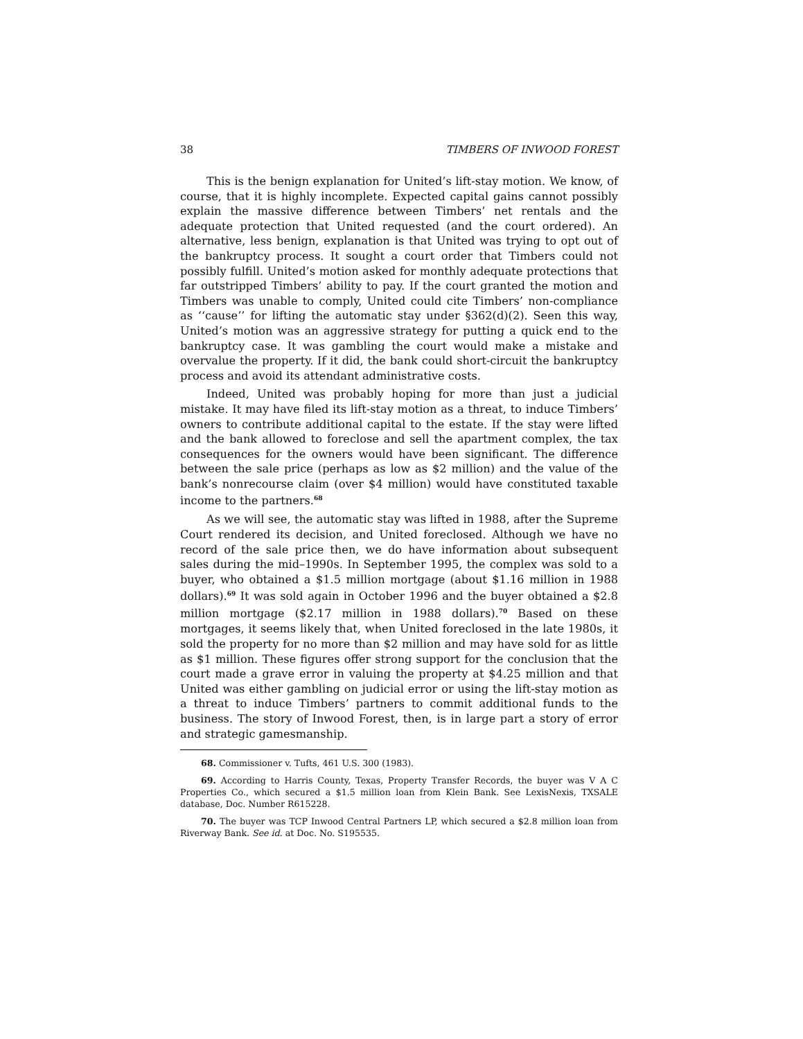38 TIMBERS OF INWOOD FOREST
This is the benign explanation for United’s lift-stay motion. We know, of course, that it is highly incomplete. Expected capital gains cannot possibly explain the massive difference between Timbers’ net rentals and the adequate protection that United requested (and the court ordered). An alternative, less benign, explanation is that United was trying to opt out of the bankruptcy process. It sought a court order that Timbers could not possibly fulfill. United’s motion asked for monthly adequate protections that far outstripped Timbers’ ability to pay. If the court granted the motion and Timbers was unable to comply, United could cite Timbers’ non-compliance as ‘‘cause’’ for lifting the automatic stay under §362(d)(2). Seen this way, United’s motion was an aggressive strategy for putting a quick end to the bankruptcy case. It was gambling the court would make a mistake and overvalue the property. If it did, the bank could short-circuit the bankruptcy process and avoid its attendant administrative costs.
Indeed, United was probably hoping for more than just a judicial mistake. It may have filed its lift-stay motion as a threat, to induce Timbers’ owners to contribute additional capital to the estate. If the stay were lifted and the bank allowed to foreclose and sell the apartment complex, the tax consequences for the owners would have been significant. The difference between the sale price (perhaps as low as $2 million) and the value of the bank’s nonrecourse claim (over $4 million) would have constituted taxable income to the partners.<sup>68</sup>
As we will see, the automatic stay was lifted in 1988, after the Supreme Court rendered its decision, and United foreclosed. Although we have no record of the sale price then, we do have information about subsequent sales during the mid–1990s. In September 1995, the complex was sold to a buyer, who obtained a $1.5 million mortgage (about $1.16 million in 1988 dollars).<sup>69</sup> It was sold again in October 1996 and the buyer obtained a $2.8 million mortgage ($2.17 million in 1988 dollars).<sup>70</sup> Based on these mortgages, it seems likely that, when United foreclosed in the late 1980s, it sold the property for no more than $2 million and may have sold for as little as $1 million. These figures offer strong support for the conclusion that the court made a grave error in valuing the property at $4.25 million and that United was either gambling on judicial error or using the lift-stay motion as a threat to induce Timbers’ partners to commit additional funds to the business. The story of Inwood Forest, then, is in large part a story of error and strategic gamesmanship.
68. Commissioner v. Tufts, 461 U.S. 300 (1983).
69. According to Harris County, Texas, Property Transfer Records, the buyer was V A C Properties Co., which secured a $1.5 million loan from Klein Bank. See LexisNexis, TXSALE database, Doc. Number R615228.
70. The buyer was TCP Inwood Central Partners LP, which secured a $2.8 million loan from Riverway Bank. See id. at Doc. No. S195535.